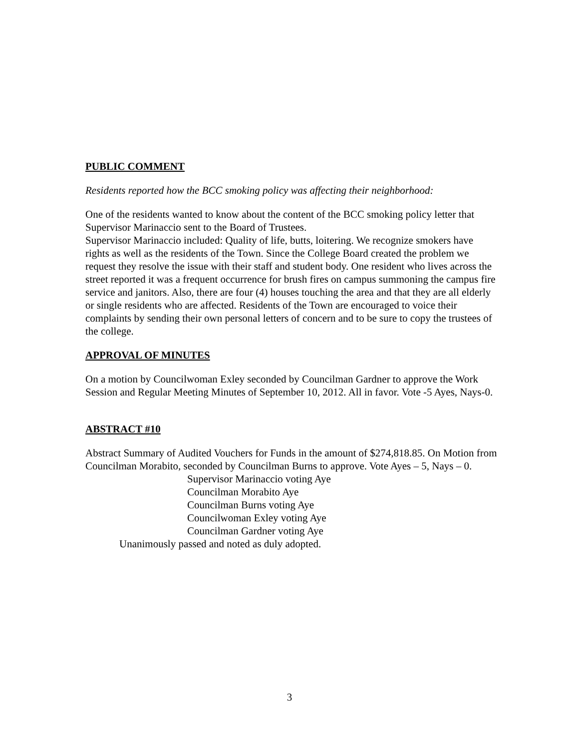PUBLIC COMMENT
Residents reported how the BCC smoking policy was affecting their neighborhood:
One of the residents wanted to know about the content of the BCC smoking policy letter that Supervisor Marinaccio sent to the Board of Trustees.
Supervisor Marinaccio included: Quality of life, butts, loitering. We recognize smokers have rights as well as the residents of the Town. Since the College Board created the problem we request they resolve the issue with their staff and student body. One resident who lives across the street reported it was a frequent occurrence for brush fires on campus summoning the campus fire service and janitors. Also, there are four (4) houses touching the area and that they are all elderly or single residents who are affected. Residents of the Town are encouraged to voice their complaints by sending their own personal letters of concern and to be sure to copy the trustees of the college.
APPROVAL OF MINUTES
On a motion by Councilwoman Exley seconded by Councilman Gardner to approve the Work Session and Regular Meeting Minutes of September 10, 2012. All in favor. Vote -5 Ayes, Nays-0.
ABSTRACT #10
Abstract Summary of Audited Vouchers for Funds in the amount of $274,818.85. On Motion from Councilman Morabito, seconded by Councilman Burns to approve. Vote Ayes – 5, Nays – 0.
Supervisor Marinaccio voting Aye
Councilman Morabito Aye
Councilman Burns voting Aye
Councilwoman Exley voting Aye
Councilman Gardner voting Aye
Unanimously passed and noted as duly adopted.
3